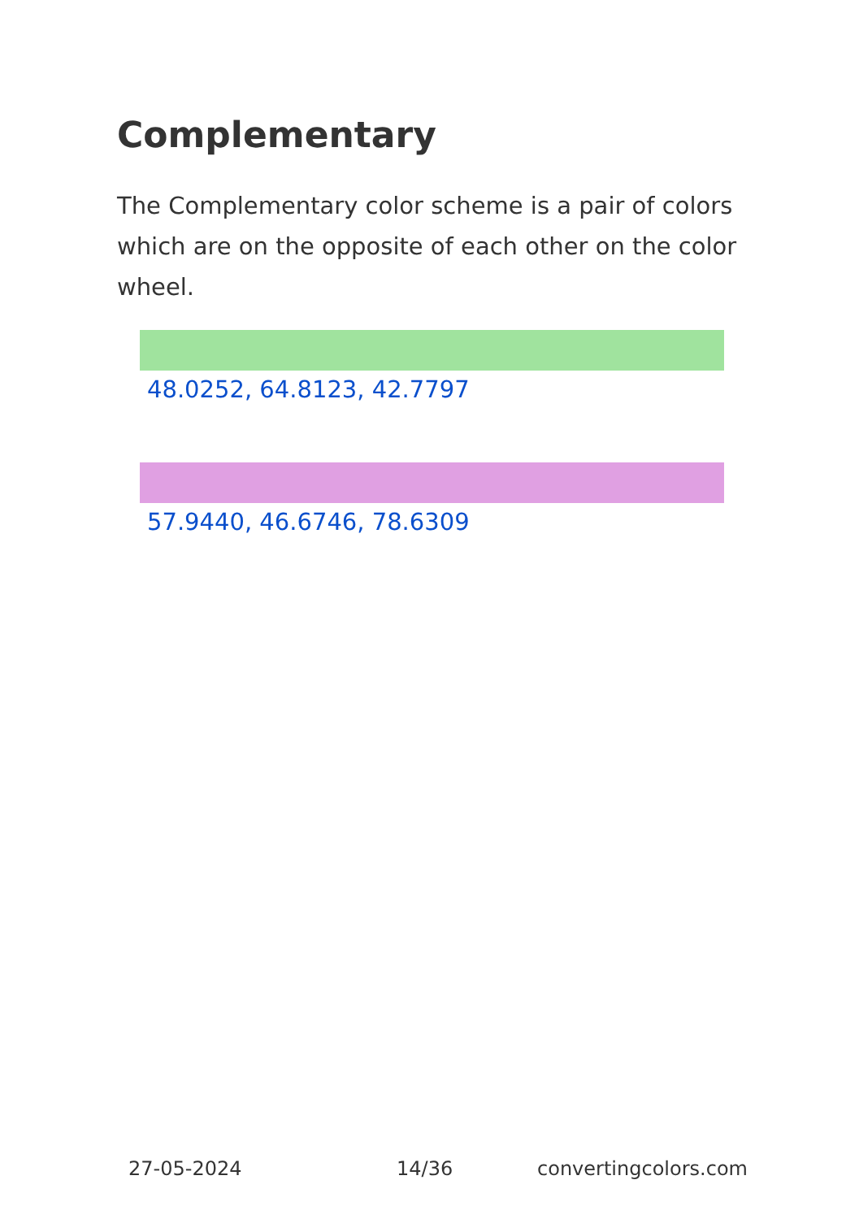Complementary
The Complementary color scheme is a pair of colors which are on the opposite of each other on the color wheel.
48.0252, 64.8123, 42.7797
57.9440, 46.6746, 78.6309
27-05-2024 14/36 convertingcolors.com